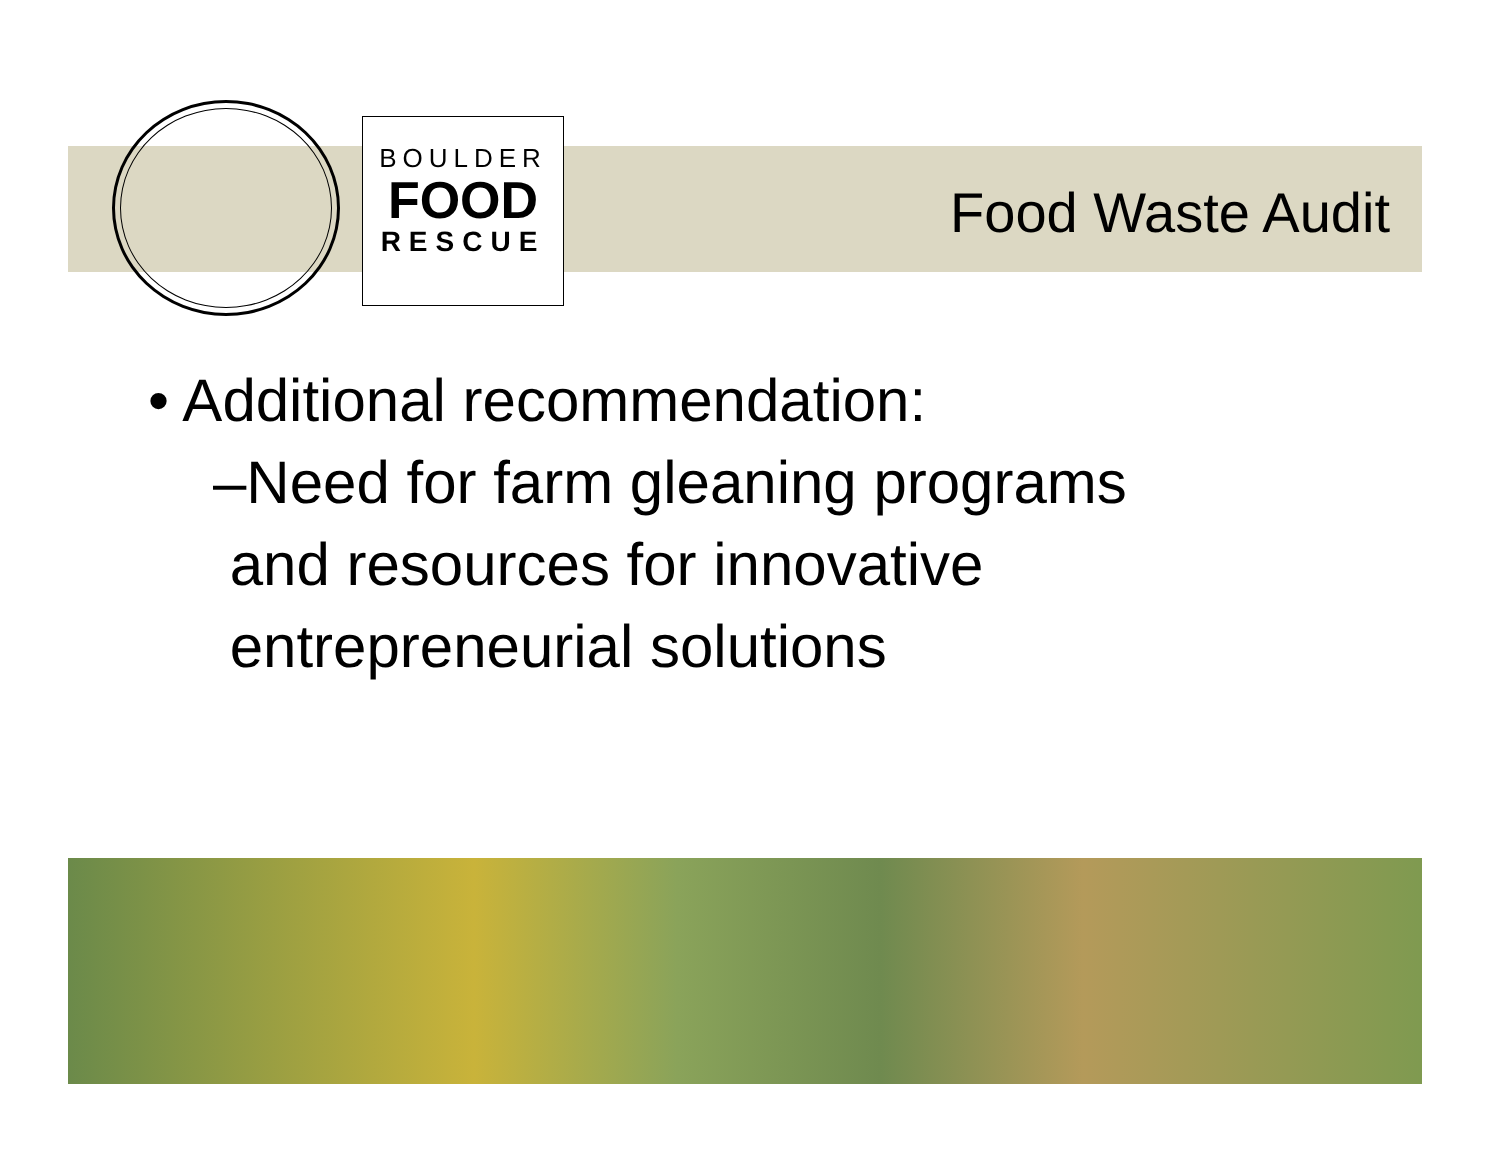BOULDER
FOOD
RESCUE
Food Waste Audit
• Additional recommendation:
–Need for farm gleaning programs
and resources for innovative
entrepreneurial solutions